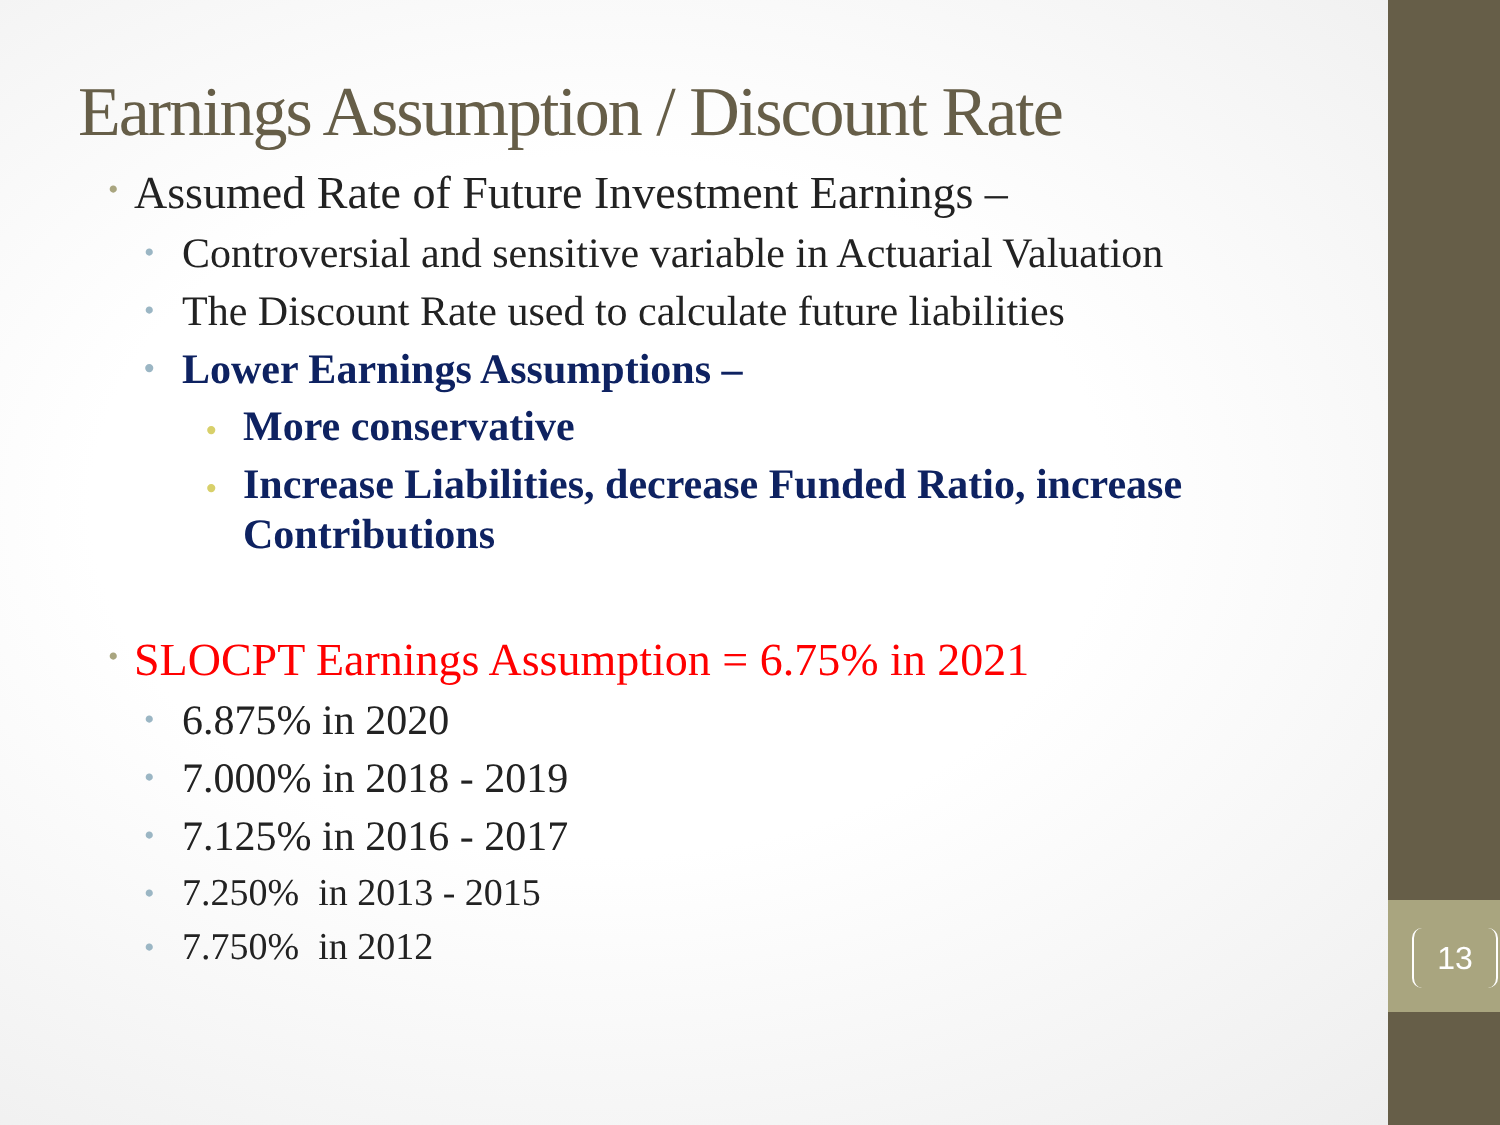13
Earnings Assumption / Discount Rate
• Assumed Rate of Future Investment Earnings –
• Controversial and sensitive variable in Actuarial Valuation
• The Discount Rate used to calculate future liabilities
• Lower Earnings Assumptions –
• More conservative
• Increase Liabilities, decrease Funded Ratio, increase Contributions
• SLOCPT Earnings Assumption = 6.75% in 2021
• 6.875% in 2020
• 7.000% in 2018 - 2019
• 7.125% in 2016 - 2017
• 7.250% in 2013 - 2015
• 7.750% in 2012